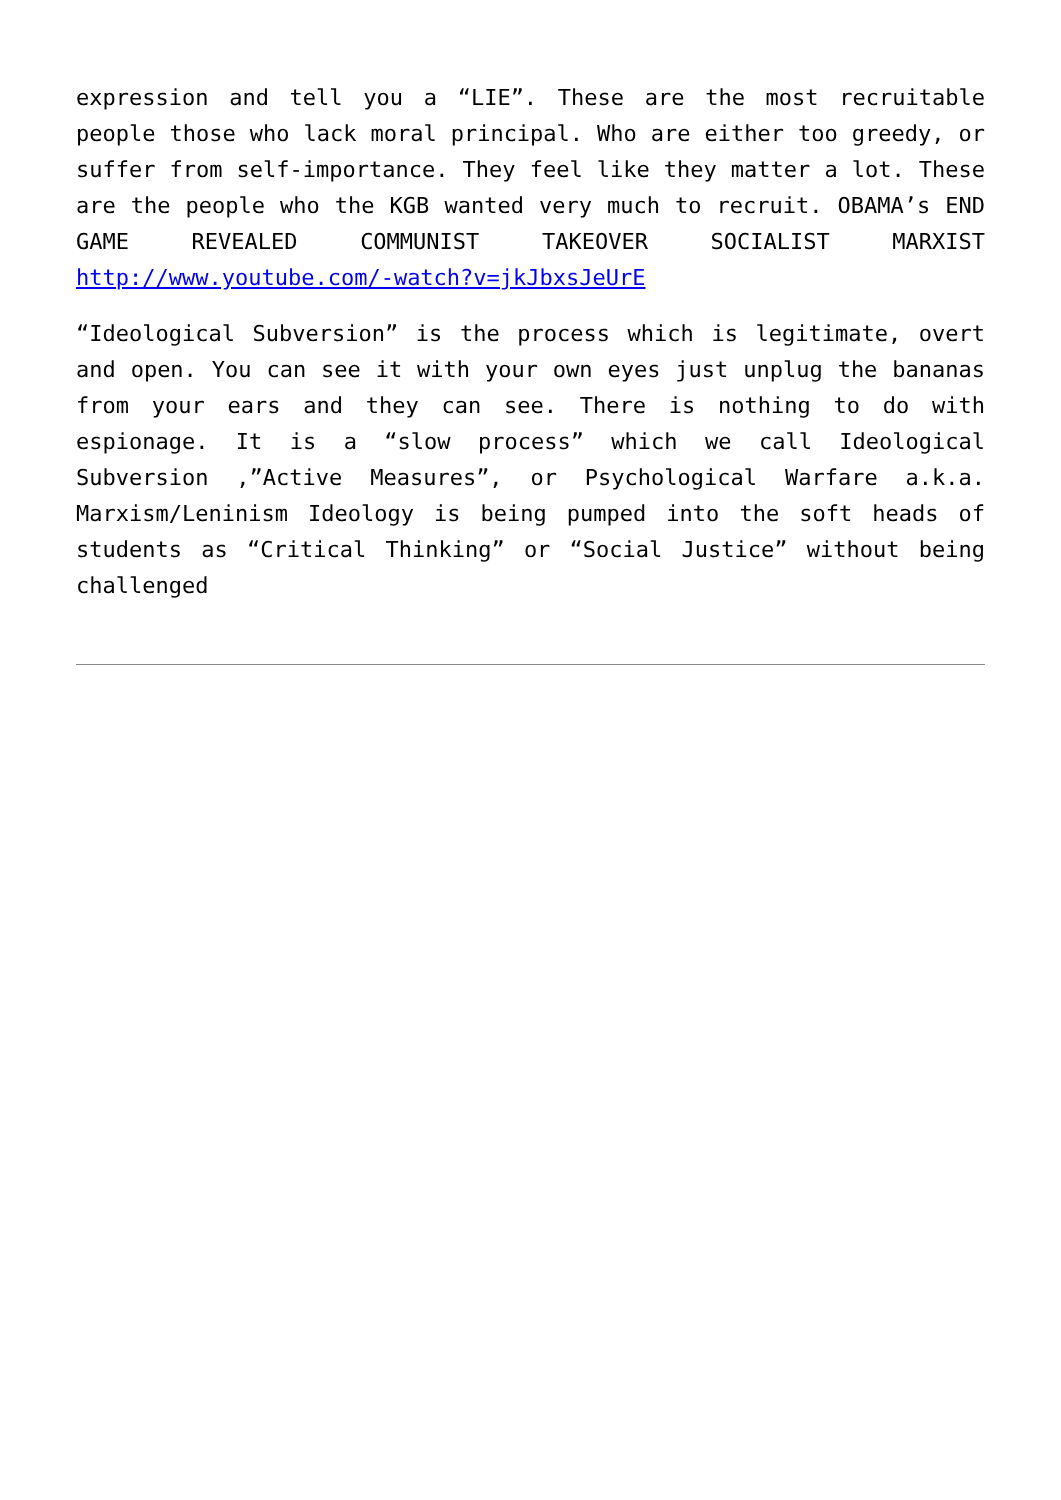expression and tell you a “LIE”. These are the most recruitable people those who lack moral principal. Who are either too greedy, or suffer from self-importance. They feel like they matter a lot. These are the people who the KGB wanted very much to recruit. OBAMA’s END GAME REVEALED COMMUNIST TAKEOVER SOCIALIST MARXIST http://www.youtube.com/-watch?v=jkJbxsJeUrE
“Ideological Subversion” is the process which is legitimate, overt and open. You can see it with your own eyes just unplug the bananas from your ears and they can see. There is nothing to do with espionage. It is a “slow process” which we call Ideological Subversion ,”Active Measures”, or Psychological Warfare a.k.a. Marxism/Leninism Ideology is being pumped into the soft heads of students as “Critical Thinking” or “Social Justice” without being challenged